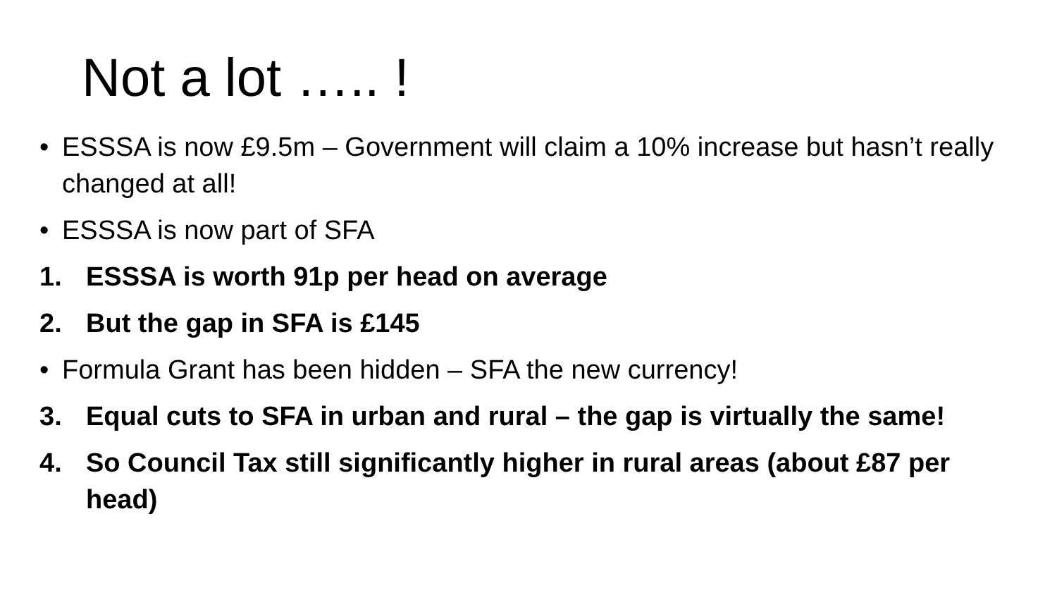Not a lot ….. !
• ESSSA is now £9.5m – Government will claim a 10% increase but hasn’t really changed at all!
• ESSSA is now part of SFA
1. ESSSA is worth 91p per head on average
2. But the gap in SFA is £145
• Formula Grant has been hidden – SFA the new currency!
3. Equal cuts to SFA in urban and rural – the gap is virtually the same!
4. So Council Tax still significantly higher in rural areas (about £87 per head)